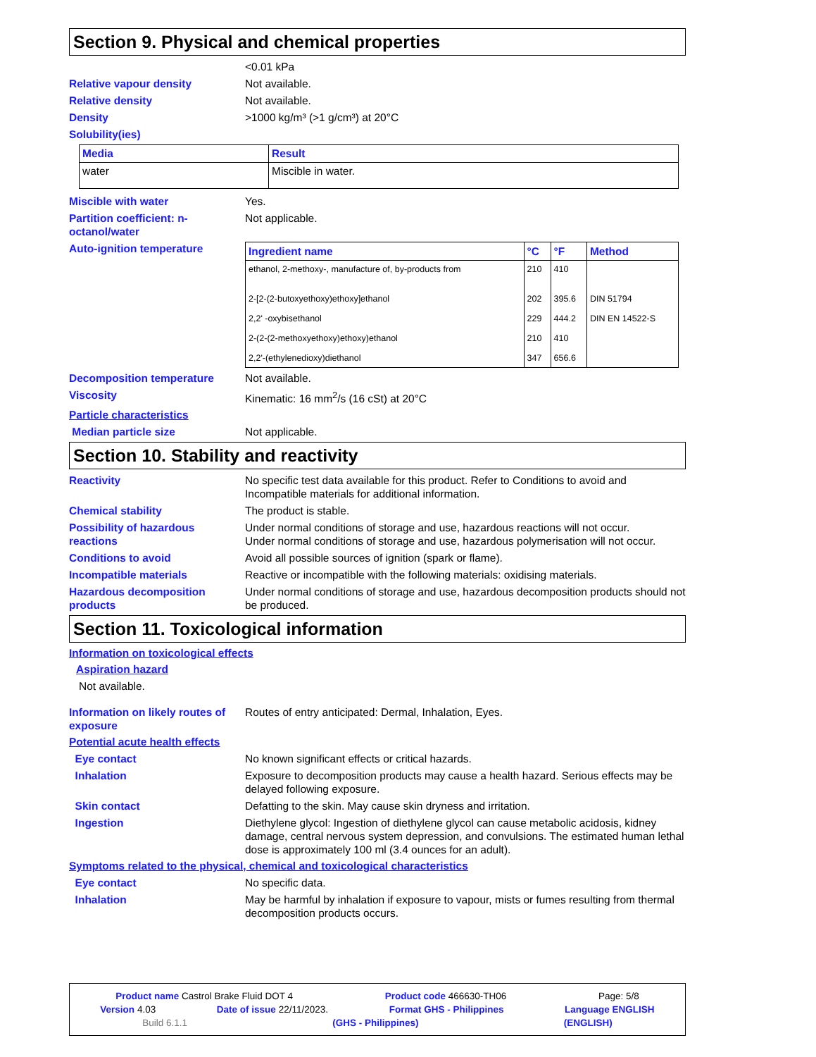Section 9. Physical and chemical properties
<0.01 kPa
Relative vapour density Not available.
Relative density Not available.
Density >1000 kg/m³ (>1 g/cm³) at 20°C
Solubility(ies)
| Media | Result |
| --- | --- |
| water | Miscible in water. |
Miscible with water Yes.
Partition coefficient: n-octanol/water
Not applicable.
Auto-ignition temperature
| Ingredient name | °C | °F | Method |
| --- | --- | --- | --- |
| ethanol, 2-methoxy-, manufacture of, by-products from | 210 | 410 | |
| 2-[2-(2-butoxyethoxy)ethoxy]ethanol | 202 | 395.6 | DIN 51794 |
| 2,2' -oxybisethanol | 229 | 444.2 | DIN EN 14522-S |
| 2-(2-(2-methoxyethoxy)ethoxy)ethanol | 210 | 410 | |
| 2,2'-(ethylenedioxy)diethanol | 347 | 656.6 | |
Decomposition temperature Not available.
Viscosity Kinematic: 16 mm<sup>2</sup>/s (16 cSt) at 20°C
Particle characteristics
Median particle size Not applicable.
Section 10. Stability and reactivity
Reactivity No specific test data available for this product. Refer to Conditions to avoid and Incompatible materials for additional information.
Chemical stability The product is stable.
Possibility of hazardous reactions
Under normal conditions of storage and use, hazardous reactions will not occur.
Under normal conditions of storage and use, hazardous polymerisation will not occur.
Conditions to avoid Avoid all possible sources of ignition (spark or flame).
Incompatible materials Reactive or incompatible with the following materials: oxidising materials.
Hazardous decomposition products
Under normal conditions of storage and use, hazardous decomposition products should not be produced.
Section 11. Toxicological information
Information on toxicological effects
Aspiration hazard
Not available.
Information on likely routes of exposure
Routes of entry anticipated: Dermal, Inhalation, Eyes.
Potential acute health effects
Eye contact No known significant effects or critical hazards.
Inhalation Exposure to decomposition products may cause a health hazard. Serious effects may be delayed following exposure.
Skin contact Defatting to the skin. May cause skin dryness and irritation.
Ingestion Diethylene glycol: Ingestion of diethylene glycol can cause metabolic acidosis, kidney damage, central nervous system depression, and convulsions. The estimated human lethal dose is approximately 100 ml (3.4 ounces for an adult).
Symptoms related to the physical, chemical and toxicological characteristics
Eye contact No specific data.
Inhalation May be harmful by inhalation if exposure to vapour, mists or fumes resulting from thermal decomposition products occurs.
Product name Castrol Brake Fluid DOT 4 Product code 466630-TH06 Page: 5/8
Version 4.03 Date of issue 22/11/2023. Format GHS - Philippines Language ENGLISH
Build 6.1.1 (GHS - Philippines) (ENGLISH)